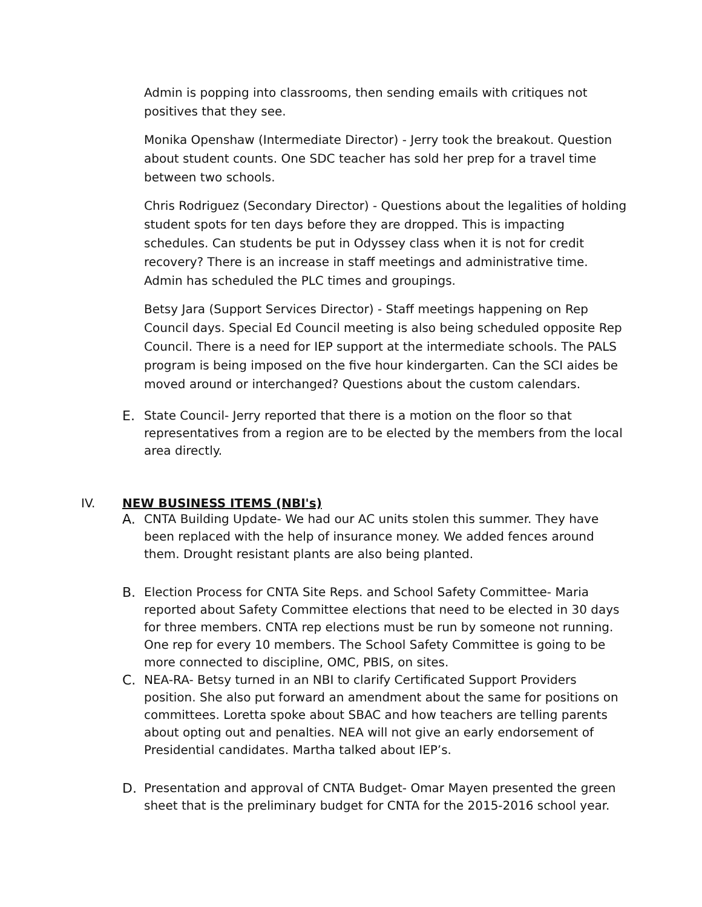Admin is popping into classrooms, then sending emails with critiques not positives that they see.
Monika Openshaw (Intermediate Director) - Jerry took the breakout. Question about student counts. One SDC teacher has sold her prep for a travel time between two schools.
Chris Rodriguez (Secondary Director) - Questions about the legalities of holding student spots for ten days before they are dropped. This is impacting schedules. Can students be put in Odyssey class when it is not for credit recovery? There is an increase in staff meetings and administrative time. Admin has scheduled the PLC times and groupings.
Betsy Jara (Support Services Director) - Staff meetings happening on Rep Council days. Special Ed Council meeting is also being scheduled opposite Rep Council. There is a need for IEP support at the intermediate schools. The PALS program is being imposed on the five hour kindergarten. Can the SCI aides be moved around or interchanged? Questions about the custom calendars.
E. State Council- Jerry reported that there is a motion on the floor so that representatives from a region are to be elected by the members from the local area directly.
IV. NEW BUSINESS ITEMS (NBI's)
A. CNTA Building Update- We had our AC units stolen this summer. They have been replaced with the help of insurance money. We added fences around them. Drought resistant plants are also being planted.
B. Election Process for CNTA Site Reps. and School Safety Committee- Maria reported about Safety Committee elections that need to be elected in 30 days for three members. CNTA rep elections must be run by someone not running. One rep for every 10 members. The School Safety Committee is going to be more connected to discipline, OMC, PBIS, on sites.
C. NEA-RA- Betsy turned in an NBI to clarify Certificated Support Providers position. She also put forward an amendment about the same for positions on committees. Loretta spoke about SBAC and how teachers are telling parents about opting out and penalties. NEA will not give an early endorsement of Presidential candidates. Martha talked about IEP’s.
D. Presentation and approval of CNTA Budget- Omar Mayen presented the green sheet that is the preliminary budget for CNTA for the 2015-2016 school year.